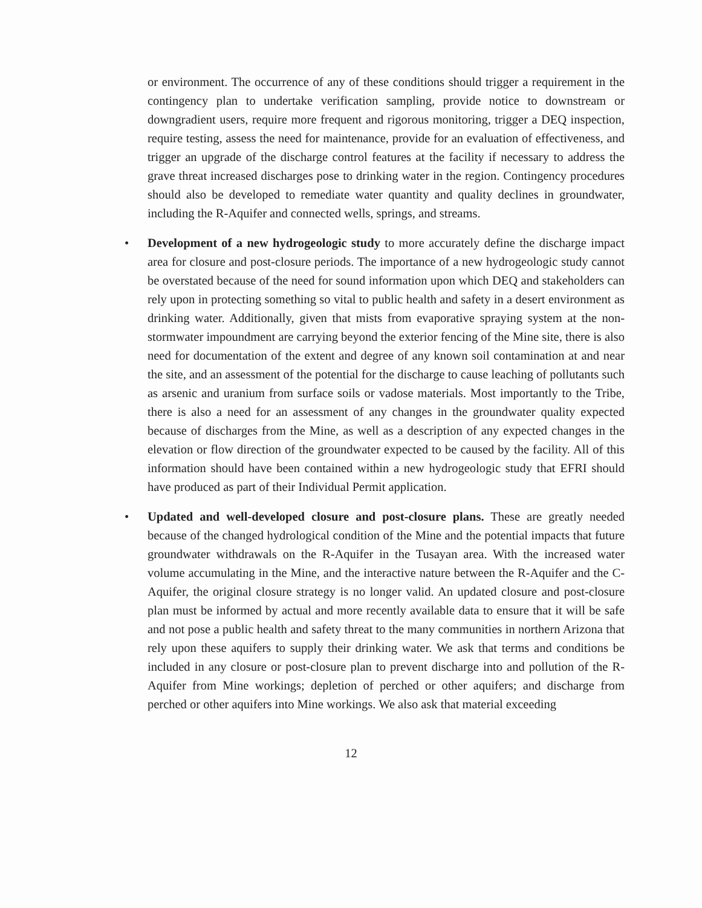or environment. The occurrence of any of these conditions should trigger a requirement in the contingency plan to undertake verification sampling, provide notice to downstream or downgradient users, require more frequent and rigorous monitoring, trigger a DEQ inspection, require testing, assess the need for maintenance, provide for an evaluation of effectiveness, and trigger an upgrade of the discharge control features at the facility if necessary to address the grave threat increased discharges pose to drinking water in the region. Contingency procedures should also be developed to remediate water quantity and quality declines in groundwater, including the R-Aquifer and connected wells, springs, and streams.
• Development of a new hydrogeologic study to more accurately define the discharge impact area for closure and post-closure periods. The importance of a new hydrogeologic study cannot be overstated because of the need for sound information upon which DEQ and stakeholders can rely upon in protecting something so vital to public health and safety in a desert environment as drinking water. Additionally, given that mists from evaporative spraying system at the non-stormwater impoundment are carrying beyond the exterior fencing of the Mine site, there is also need for documentation of the extent and degree of any known soil contamination at and near the site, and an assessment of the potential for the discharge to cause leaching of pollutants such as arsenic and uranium from surface soils or vadose materials. Most importantly to the Tribe, there is also a need for an assessment of any changes in the groundwater quality expected because of discharges from the Mine, as well as a description of any expected changes in the elevation or flow direction of the groundwater expected to be caused by the facility. All of this information should have been contained within a new hydrogeologic study that EFRI should have produced as part of their Individual Permit application.
• Updated and well-developed closure and post-closure plans. These are greatly needed because of the changed hydrological condition of the Mine and the potential impacts that future groundwater withdrawals on the R-Aquifer in the Tusayan area. With the increased water volume accumulating in the Mine, and the interactive nature between the R-Aquifer and the C-Aquifer, the original closure strategy is no longer valid. An updated closure and post-closure plan must be informed by actual and more recently available data to ensure that it will be safe and not pose a public health and safety threat to the many communities in northern Arizona that rely upon these aquifers to supply their drinking water. We ask that terms and conditions be included in any closure or post-closure plan to prevent discharge into and pollution of the R-Aquifer from Mine workings; depletion of perched or other aquifers; and discharge from perched or other aquifers into Mine workings. We also ask that material exceeding
12